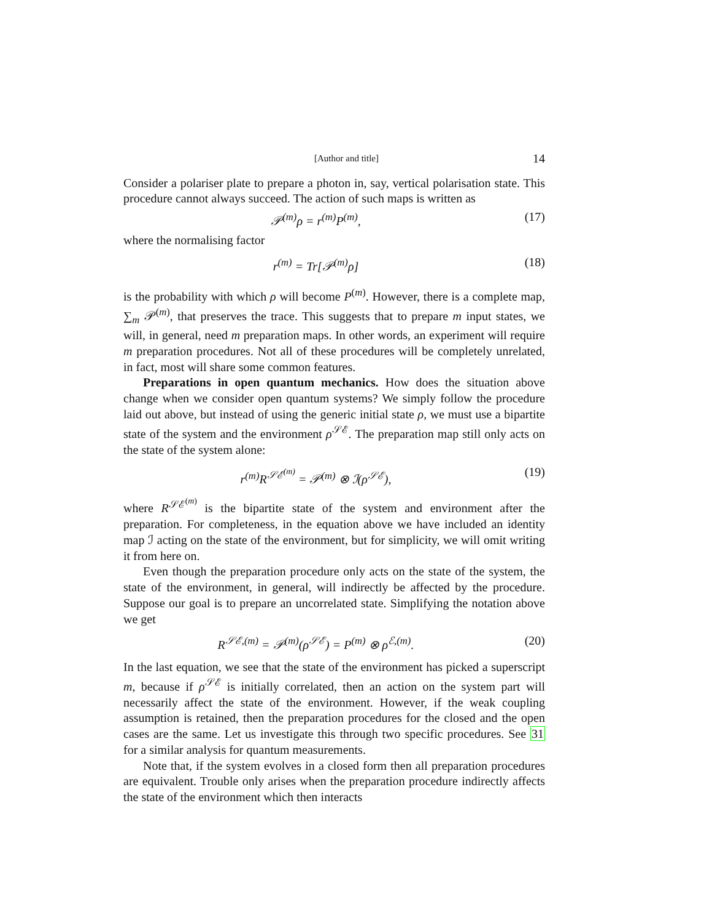[Author and title] 14
Consider a polariser plate to prepare a photon in, say, vertical polarisation state. This procedure cannot always succeed. The action of such maps is written as
𝒫<sup>(m)</sup>ρ = r<sup>(m)</sup>P<sup>(m)</sup>, (17)
where the normalising factor
r<sup>(m)</sup> = Tr[𝒫<sup>(m)</sup>ρ] (18)
is the probability with which ρ will become P<sup>(m)</sup>. However, there is a complete map, ∑<sub>m</sub> 𝒫<sup>(m)</sup>, that preserves the trace. This suggests that to prepare m input states, we will, in general, need m preparation maps. In other words, an experiment will require m preparation procedures. Not all of these procedures will be completely unrelated, in fact, most will share some common features.
Preparations in open quantum mechanics. How does the situation above change when we consider open quantum systems? We simply follow the procedure laid out above, but instead of using the generic initial state ρ, we must use a bipartite state of the system and the environment ρ<sup>𝒮ℰ</sup>. The preparation map still only acts on the state of the system alone:
r<sup>(m)</sup>R<sup>𝒮ℰ<sup>(m)</sup></sup> = 𝒫<sup>(m)</sup> ⊗ ℐ(ρ<sup>𝒮ℰ</sup>), (19)
where R<sup>𝒮ℰ<sup>(m)</sup></sup> is the bipartite state of the system and environment after the preparation. For completeness, in the equation above we have included an identity map ℐ acting on the state of the environment, but for simplicity, we will omit writing it from here on.
Even though the preparation procedure only acts on the state of the system, the state of the environment, in general, will indirectly be affected by the procedure. Suppose our goal is to prepare an uncorrelated state. Simplifying the notation above we get
R<sup>𝒮ℰ,(m)</sup> = 𝒫<sup>(m)</sup>(ρ<sup>𝒮ℰ</sup>) = P<sup>(m)</sup> ⊗ ρ<sup>ℰ,(m)</sup>. (20)
In the last equation, we see that the state of the environment has picked a superscript m, because if ρ<sup>𝒮ℰ</sup> is initially correlated, then an action on the system part will necessarily affect the state of the environment. However, if the weak coupling assumption is retained, then the preparation procedures for the closed and the open cases are the same. Let us investigate this through two specific procedures. See 31 for a similar analysis for quantum measurements.
Note that, if the system evolves in a closed form then all preparation procedures are equivalent. Trouble only arises when the preparation procedure indirectly affects the state of the environment which then interacts